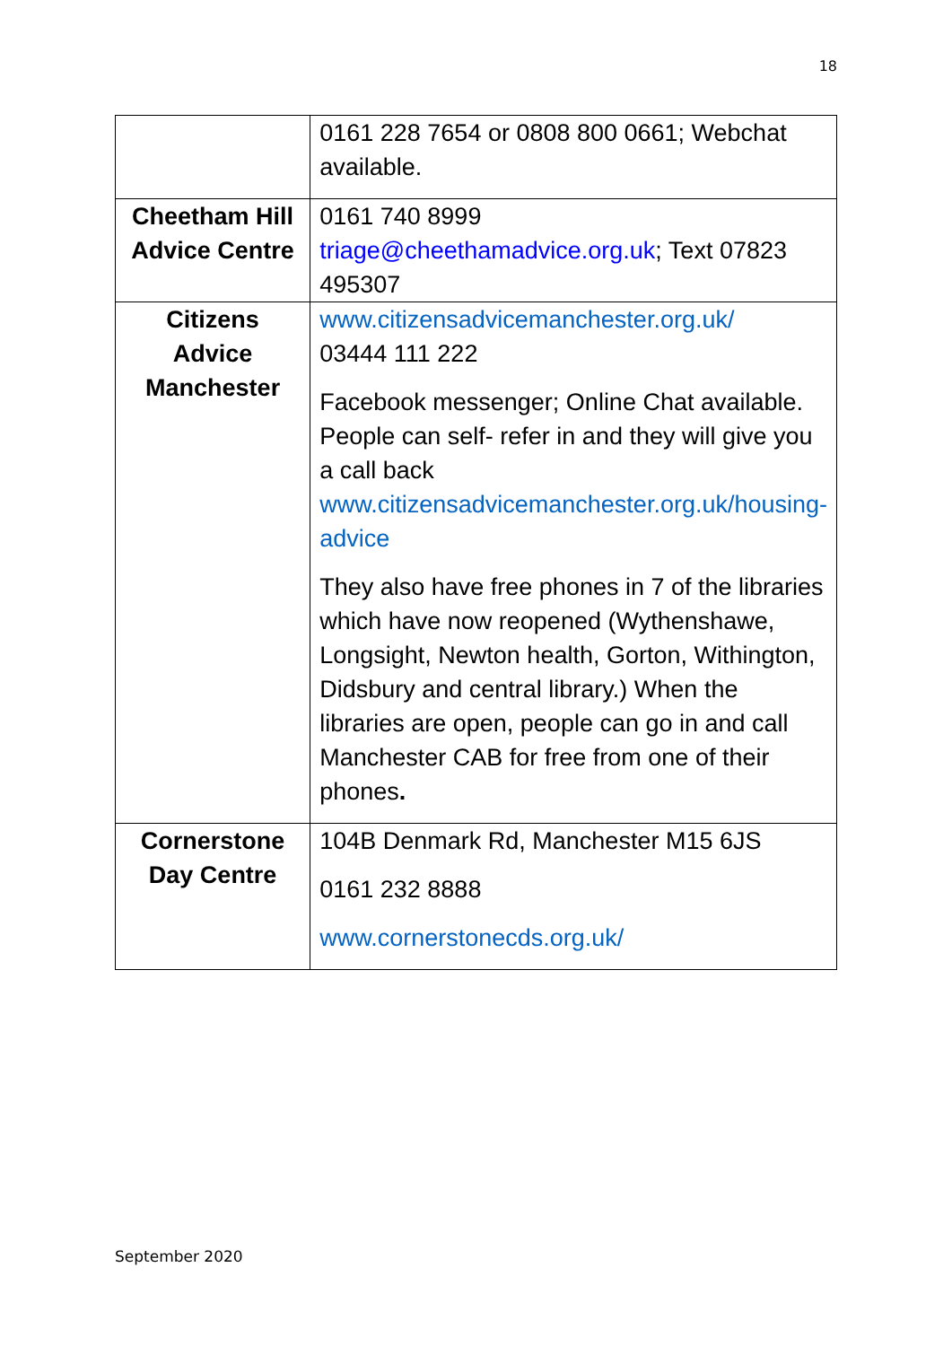18
| | 0161 228 7654 or 0808 800 0661; Webchat available. |
| Cheetham Hill Advice Centre | 0161 740 8999 triage@cheethamadvice.org.uk ; Text 07823 495307 |
| Citizens Advice Manchester | www.citizensadvicemanchester.org.uk/ 03444 111 222 Facebook messenger; Online Chat available. People can self- refer in and they will give you a call back www.citizensadvicemanchester.org.uk/housing-advice They also have free phones in 7 of the libraries which have now reopened (Wythenshawe, Longsight, Newton health, Gorton, Withington, Didsbury and central library.) When the libraries are open, people can go in and call Manchester CAB for free from one of their phones . |
| Cornerstone Day Centre | 104B Denmark Rd, Manchester M15 6JS 0161 232 8888 www.cornerstonecds.org.uk/ |
September 2020